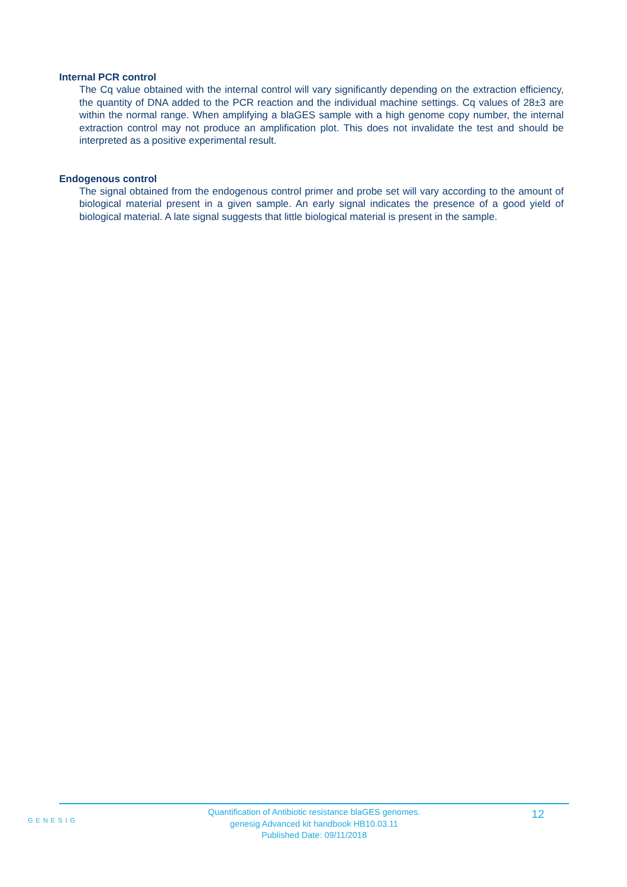Internal PCR control
The Cq value obtained with the internal control will vary significantly depending on the extraction efficiency, the quantity of DNA added to the PCR reaction and the individual machine settings. Cq values of 28±3 are within the normal range. When amplifying a blaGES sample with a high genome copy number, the internal extraction control may not produce an amplification plot. This does not invalidate the test and should be interpreted as a positive experimental result.
Endogenous control
The signal obtained from the endogenous control primer and probe set will vary according to the amount of biological material present in a given sample. An early signal indicates the presence of a good yield of biological material. A late signal suggests that little biological material is present in the sample.
GENESIG
Quantification of Antibiotic resistance blaGES genomes.
genesig Advanced kit handbook HB10.03.11
Published Date: 09/11/2018
12